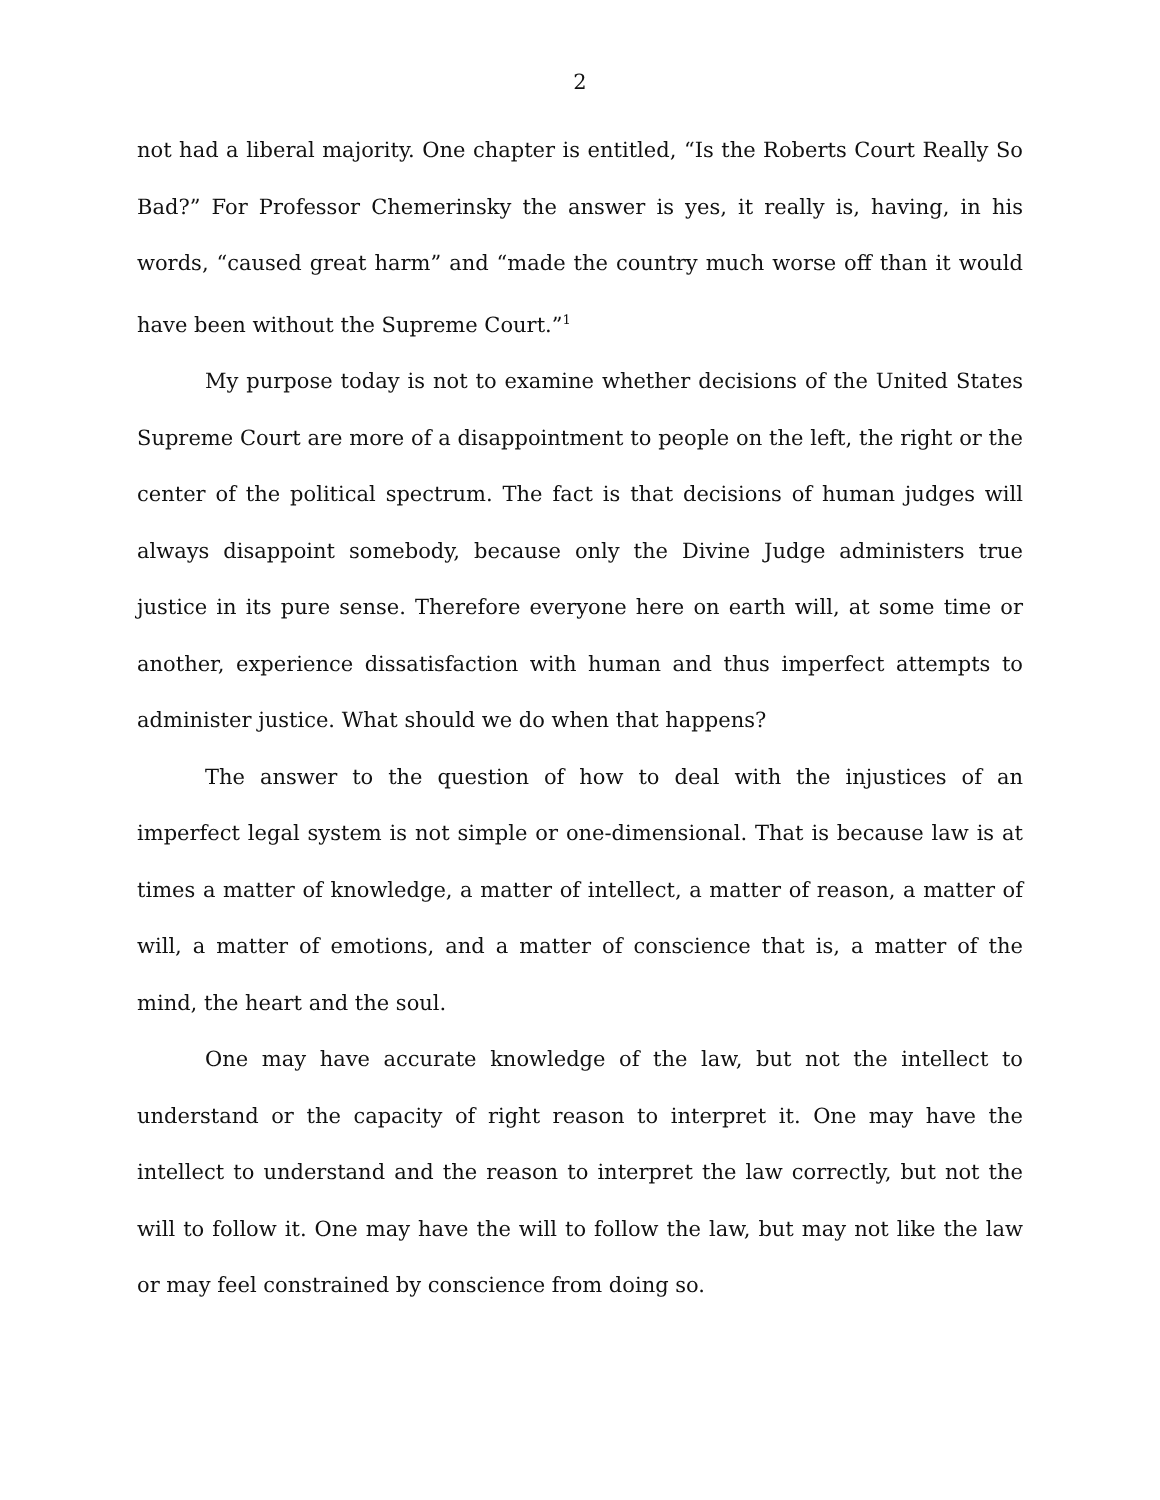2
not had a liberal majority. One chapter is entitled, “Is the Roberts Court Really So Bad?” For Professor Chemerinsky the answer is yes, it really is, having, in his words, “caused great harm” and “made the country much worse off than it would have been without the Supreme Court.”<sup>1</sup>
My purpose today is not to examine whether decisions of the United States Supreme Court are more of a disappointment to people on the left, the right or the center of the political spectrum. The fact is that decisions of human judges will always disappoint somebody, because only the Divine Judge administers true justice in its pure sense. Therefore everyone here on earth will, at some time or another, experience dissatisfaction with human and thus imperfect attempts to administer justice. What should we do when that happens?
The answer to the question of how to deal with the injustices of an imperfect legal system is not simple or one-dimensional. That is because law is at times a matter of knowledge, a matter of intellect, a matter of reason, a matter of will, a matter of emotions, and a matter of conscience that is, a matter of the mind, the heart and the soul.
One may have accurate knowledge of the law, but not the intellect to understand or the capacity of right reason to interpret it. One may have the intellect to understand and the reason to interpret the law correctly, but not the will to follow it. One may have the will to follow the law, but may not like the law or may feel constrained by conscience from doing so.